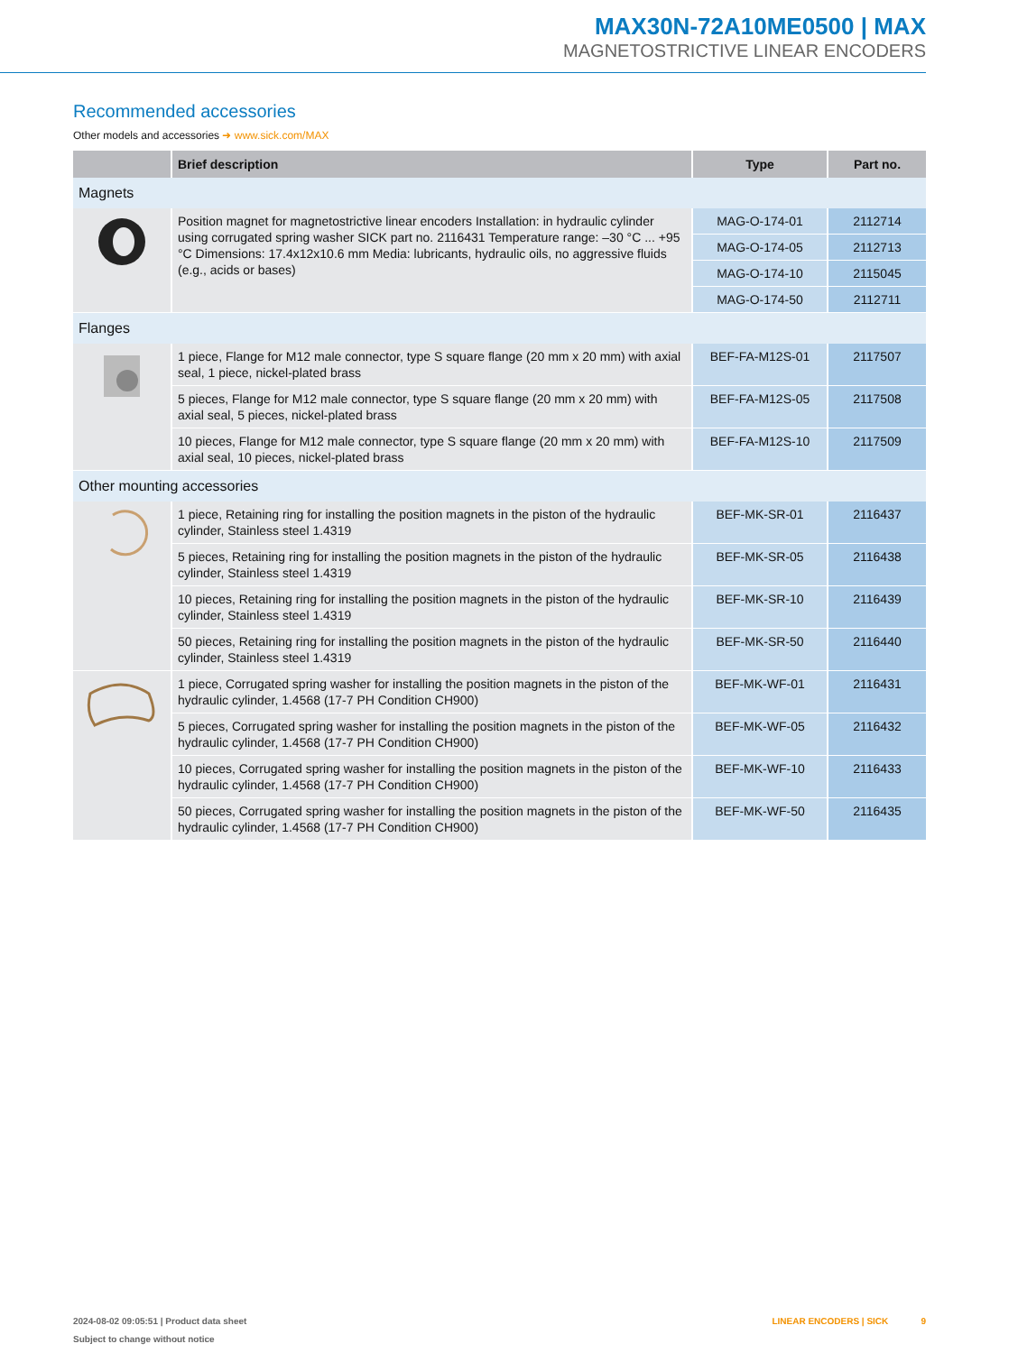MAX30N-72A10ME0500 | MAX
MAGNETOSTRICTIVE LINEAR ENCODERS
Recommended accessories
Other models and accessories ➜ www.sick.com/MAX
| | Brief description | Type | Part no. |
| --- | --- | --- | --- |
| Magnets | | | |
| | Position magnet for magnetostrictive linear encoders Installation: in hydraulic cylinder using corrugated spring washer SICK part no. 2116431 Temperature range: –30 °C ... +95 °C Dimensions: 17.4x12x10.6 mm Media: lubricants, hydraulic oils, no aggressive fluids (e.g., acids or bases) | MAG-O-174-01 | 2112714 |
| | | MAG-O-174-05 | 2112713 |
| | | MAG-O-174-10 | 2115045 |
| | | MAG-O-174-50 | 2112711 |
| Flanges | | | |
| | 1 piece, Flange for M12 male connector, type S square flange (20 mm x 20 mm) with axial seal, 1 piece, nickel-plated brass | BEF-FA-M12S-01 | 2117507 |
| | 5 pieces, Flange for M12 male connector, type S square flange (20 mm x 20 mm) with axial seal, 5 pieces, nickel-plated brass | BEF-FA-M12S-05 | 2117508 |
| | 10 pieces, Flange for M12 male connector, type S square flange (20 mm x 20 mm) with axial seal, 10 pieces, nickel-plated brass | BEF-FA-M12S-10 | 2117509 |
| Other mounting accessories | | | |
| | 1 piece, Retaining ring for installing the position magnets in the piston of the hydraulic cylinder, Stainless steel 1.4319 | BEF-MK-SR-01 | 2116437 |
| | 5 pieces, Retaining ring for installing the position magnets in the piston of the hydraulic cylinder, Stainless steel 1.4319 | BEF-MK-SR-05 | 2116438 |
| | 10 pieces, Retaining ring for installing the position magnets in the piston of the hydraulic cylinder, Stainless steel 1.4319 | BEF-MK-SR-10 | 2116439 |
| | 50 pieces, Retaining ring for installing the position magnets in the piston of the hydraulic cylinder, Stainless steel 1.4319 | BEF-MK-SR-50 | 2116440 |
| | 1 piece, Corrugated spring washer for installing the position magnets in the piston of the hydraulic cylinder, 1.4568 (17-7 PH Condition CH900) | BEF-MK-WF-01 | 2116431 |
| | 5 pieces, Corrugated spring washer for installing the position magnets in the piston of the hydraulic cylinder, 1.4568 (17-7 PH Condition CH900) | BEF-MK-WF-05 | 2116432 |
| | 10 pieces, Corrugated spring washer for installing the position magnets in the piston of the hydraulic cylinder, 1.4568 (17-7 PH Condition CH900) | BEF-MK-WF-10 | 2116433 |
| | 50 pieces, Corrugated spring washer for installing the position magnets in the piston of the hydraulic cylinder, 1.4568 (17-7 PH Condition CH900) | BEF-MK-WF-50 | 2116435 |
2024-08-02 09:05:51 | Product data sheet
Subject to change without notice
LINEAR ENCODERS | SICK 9